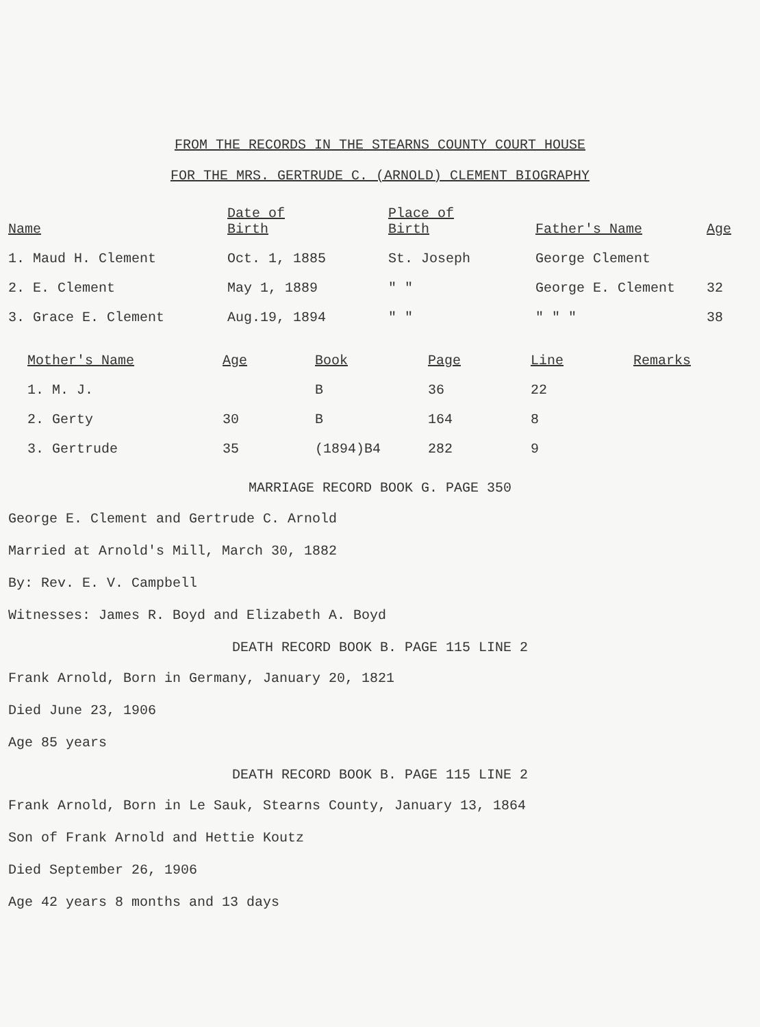FROM THE RECORDS IN THE STEARNS COUNTY COURT HOUSE
FOR THE MRS. GERTRUDE C. (ARNOLD) CLEMENT BIOGRAPHY
| Name | Date of Birth | Place of Birth | Father's Name | Age |
| --- | --- | --- | --- | --- |
| 1. Maud H. Clement | Oct. 1, 1885 | St. Joseph | George Clement | |
| 2. E. Clement | May 1, 1889 | " " | George E. Clement | 32 |
| 3. Grace E. Clement | Aug.19, 1894 | " " | " " " | 38 |
| Mother's Name | Age | Book | Page | Line | Remarks |
| --- | --- | --- | --- | --- | --- |
| 1. M. J. | | B | 36 | 22 | |
| 2. Gerty | 30 | B | 164 | 8 | |
| 3. Gertrude | 35 | (1894)B4 | 282 | 9 | |
MARRIAGE RECORD BOOK G. PAGE 350
George E. Clement and Gertrude C. Arnold
Married at Arnold's Mill, March 30, 1882
By: Rev. E. V. Campbell
Witnesses: James R. Boyd and Elizabeth A. Boyd
DEATH RECORD BOOK B. PAGE 115 LINE 2
Frank Arnold, Born in Germany, January 20, 1821
Died June 23, 1906
Age 85 years
DEATH RECORD BOOK B. PAGE 115 LINE 2
Frank Arnold, Born in Le Sauk, Stearns County, January 13, 1864
Son of Frank Arnold and Hettie Koutz
Died September 26, 1906
Age 42 years 8 months and 13 days